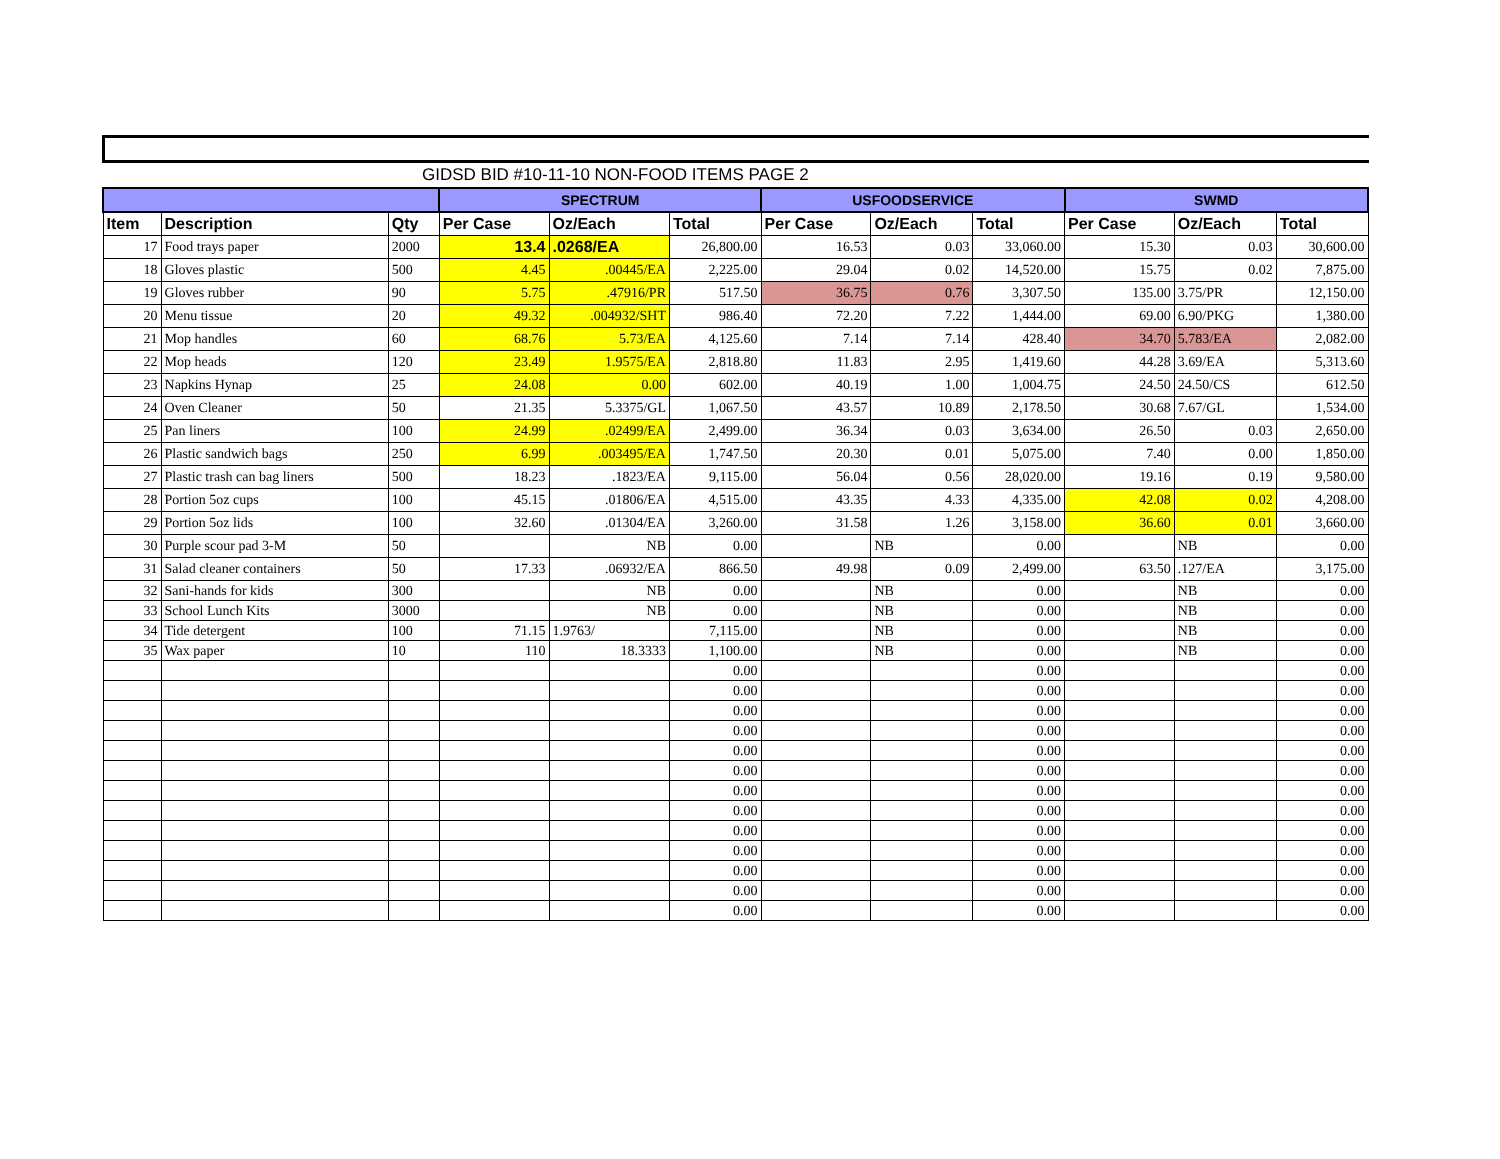GIDSD BID #10-11-10 NON-FOOD ITEMS PAGE 2
| | | | SPECTRUM | | | USFOODSERVICE | | | SWMD | | |
| --- | --- | --- | --- | --- | --- | --- | --- | --- | --- | --- | --- |
| Item | Description | Qty | Per Case | Oz/Each | Total | Per Case | Oz/Each | Total | Per Case | Oz/Each | Total |
| 17 | Food trays paper | 2000 | 13.4 | .0268/EA | 26,800.00 | 16.53 | 0.03 | 33,060.00 | 15.30 | 0.03 | 30,600.00 |
| 18 | Gloves plastic | 500 | 4.45 | .00445/EA | 2,225.00 | 29.04 | 0.02 | 14,520.00 | 15.75 | 0.02 | 7,875.00 |
| 19 | Gloves rubber | 90 | 5.75 | .47916/PR | 517.50 | 36.75 | 0.76 | 3,307.50 | 135.00 | 3.75/PR | 12,150.00 |
| 20 | Menu tissue | 20 | 49.32 | .004932/SHT | 986.40 | 72.20 | 7.22 | 1,444.00 | 69.00 | 6.90/PKG | 1,380.00 |
| 21 | Mop handles | 60 | 68.76 | 5.73/EA | 4,125.60 | 7.14 | 7.14 | 428.40 | 34.70 | 5.783/EA | 2,082.00 |
| 22 | Mop heads | 120 | 23.49 | 1.9575/EA | 2,818.80 | 11.83 | 2.95 | 1,419.60 | 44.28 | 3.69/EA | 5,313.60 |
| 23 | Napkins Hynap | 25 | 24.08 | 0.00 | 602.00 | 40.19 | 1.00 | 1,004.75 | 24.50 | 24.50/CS | 612.50 |
| 24 | Oven Cleaner | 50 | 21.35 | 5.3375/GL | 1,067.50 | 43.57 | 10.89 | 2,178.50 | 30.68 | 7.67/GL | 1,534.00 |
| 25 | Pan liners | 100 | 24.99 | .02499/EA | 2,499.00 | 36.34 | 0.03 | 3,634.00 | 26.50 | 0.03 | 2,650.00 |
| 26 | Plastic sandwich bags | 250 | 6.99 | .003495/EA | 1,747.50 | 20.30 | 0.01 | 5,075.00 | 7.40 | 0.00 | 1,850.00 |
| 27 | Plastic trash can bag liners | 500 | 18.23 | .1823/EA | 9,115.00 | 56.04 | 0.56 | 28,020.00 | 19.16 | 0.19 | 9,580.00 |
| 28 | Portion 5oz cups | 100 | 45.15 | .01806/EA | 4,515.00 | 43.35 | 4.33 | 4,335.00 | 42.08 | 0.02 | 4,208.00 |
| 29 | Portion 5oz lids | 100 | 32.60 | .01304/EA | 3,260.00 | 31.58 | 1.26 | 3,158.00 | 36.60 | 0.01 | 3,660.00 |
| 30 | Purple scour pad 3-M | 50 | | NB | 0.00 | | NB | 0.00 | | NB | 0.00 |
| 31 | Salad cleaner containers | 50 | 17.33 | .06932/EA | 866.50 | 49.98 | 0.09 | 2,499.00 | 63.50 | .127/EA | 3,175.00 |
| 32 | Sani-hands for kids | 300 | | NB | 0.00 | | NB | 0.00 | | NB | 0.00 |
| 33 | School Lunch Kits | 3000 | | NB | 0.00 | | NB | 0.00 | | NB | 0.00 |
| 34 | Tide detergent | 100 | 71.15 | 1.9763/ | 7,115.00 | | NB | 0.00 | | NB | 0.00 |
| 35 | Wax paper | 10 | 110 | 18.3333 | 1,100.00 | | NB | 0.00 | | NB | 0.00 |
| | | | | | 0.00 | | | 0.00 | | | 0.00 |
| | | | | | 0.00 | | | 0.00 | | | 0.00 |
| | | | | | 0.00 | | | 0.00 | | | 0.00 |
| | | | | | 0.00 | | | 0.00 | | | 0.00 |
| | | | | | 0.00 | | | 0.00 | | | 0.00 |
| | | | | | 0.00 | | | 0.00 | | | 0.00 |
| | | | | | 0.00 | | | 0.00 | | | 0.00 |
| | | | | | 0.00 | | | 0.00 | | | 0.00 |
| | | | | | 0.00 | | | 0.00 | | | 0.00 |
| | | | | | 0.00 | | | 0.00 | | | 0.00 |
| | | | | | 0.00 | | | 0.00 | | | 0.00 |
| | | | | | 0.00 | | | 0.00 | | | 0.00 |
| | | | | | 0.00 | | | 0.00 | | | 0.00 |